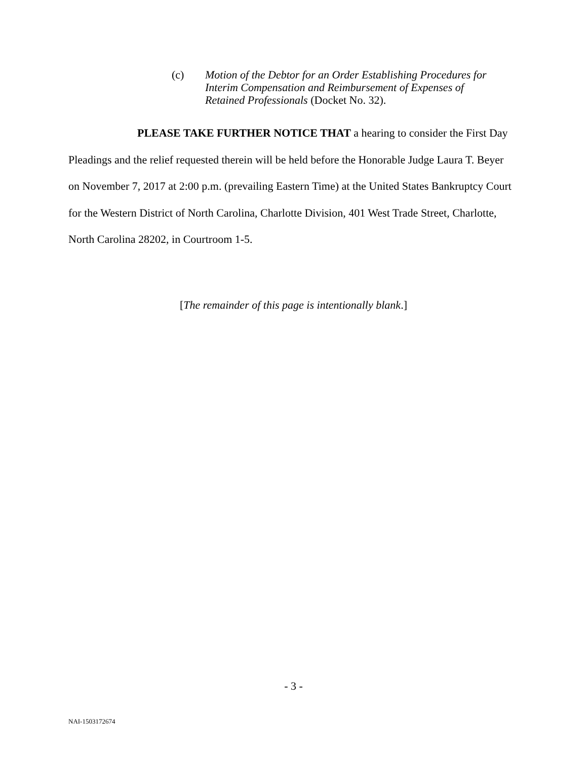(c) Motion of the Debtor for an Order Establishing Procedures for Interim Compensation and Reimbursement of Expenses of Retained Professionals (Docket No. 32).
PLEASE TAKE FURTHER NOTICE THAT a hearing to consider the First Day Pleadings and the relief requested therein will be held before the Honorable Judge Laura T. Beyer on November 7, 2017 at 2:00 p.m. (prevailing Eastern Time) at the United States Bankruptcy Court for the Western District of North Carolina, Charlotte Division, 401 West Trade Street, Charlotte, North Carolina 28202, in Courtroom 1-5.
[The remainder of this page is intentionally blank.]
- 3 -
NAI-1503172674